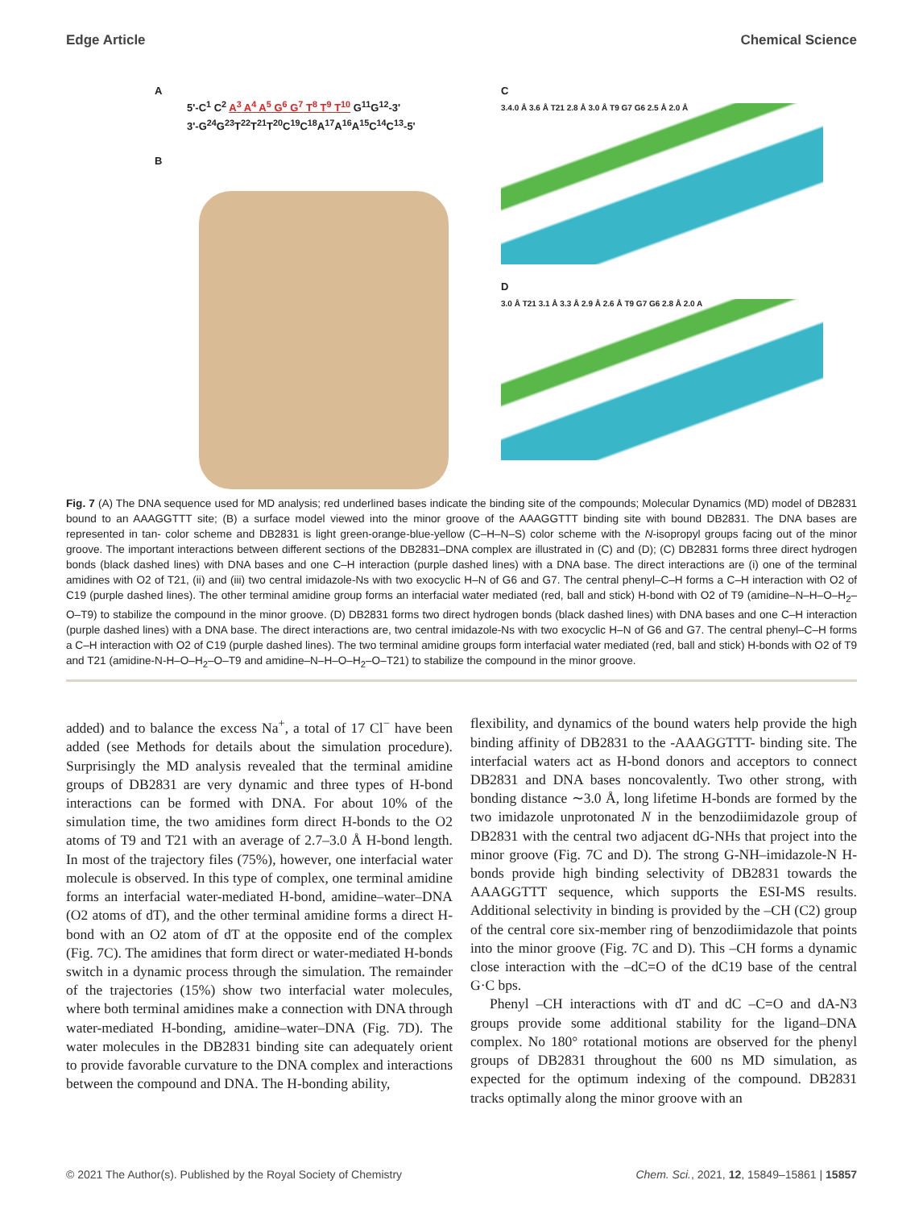Edge Article Chemical Science
A
5'-C<sup>1</sup> C<sup>2</sup> A<sup>3</sup> A<sup>4</sup> A<sup>5</sup> G<sup>6</sup> G<sup>7</sup> T<sup>8</sup> T<sup>9</sup> T<sup>10</sup> G<sup>11</sup>G<sup>12</sup>-3'
3'-G<sup>24</sup>G<sup>23</sup>T<sup>22</sup>T<sup>21</sup>T<sup>20</sup>C<sup>19</sup>C<sup>18</sup>A<sup>17</sup>A<sup>16</sup>A<sup>15</sup>C<sup>14</sup>C<sup>13</sup>-5'
B
C
3.4.0 Å 3.6 Å T21 2.8 Å 3.0 Å T9 G7 G6 2.5 Å 2.0 Å
D
3.0 Å T21 3.1 Å 3.3 Å 2.9 Å 2.6 Å T9 G7 G6 2.8 Å 2.0 A
Fig. 7 (A) The DNA sequence used for MD analysis; red underlined bases indicate the binding site of the compounds; Molecular Dynamics (MD) model of DB2831 bound to an AAAGGTTT site; (B) a surface model viewed into the minor groove of the AAAGGTTT binding site with bound DB2831. The DNA bases are represented in tan- color scheme and DB2831 is light green-orange-blue-yellow (C–H–N–S) color scheme with the N-isopropyl groups facing out of the minor groove. The important interactions between different sections of the DB2831–DNA complex are illustrated in (C) and (D); (C) DB2831 forms three direct hydrogen bonds (black dashed lines) with DNA bases and one C–H interaction (purple dashed lines) with a DNA base. The direct interactions are (i) one of the terminal amidines with O2 of T21, (ii) and (iii) two central imidazole-Ns with two exocyclic H–N of G6 and G7. The central phenyl–C–H forms a C–H interaction with O2 of C19 (purple dashed lines). The other terminal amidine group forms an interfacial water mediated (red, ball and stick) H-bond with O2 of T9 (amidine–N–H–O–H<sub>2</sub>–O–T9) to stabilize the compound in the minor groove. (D) DB2831 forms two direct hydrogen bonds (black dashed lines) with DNA bases and one C–H interaction (purple dashed lines) with a DNA base. The direct interactions are, two central imidazole-Ns with two exocyclic H–N of G6 and G7. The central phenyl–C–H forms a C–H interaction with O2 of C19 (purple dashed lines). The two terminal amidine groups form interfacial water mediated (red, ball and stick) H-bonds with O2 of T9 and T21 (amidine-N-H–O–H<sub>2</sub>–O–T9 and amidine–N–H–O–H<sub>2</sub>–O–T21) to stabilize the compound in the minor groove.
added) and to balance the excess Na<sup>+</sup>, a total of 17 Cl<sup>−</sup> have been added (see Methods for details about the simulation procedure). Surprisingly the MD analysis revealed that the terminal amidine groups of DB2831 are very dynamic and three types of H-bond interactions can be formed with DNA. For about 10% of the simulation time, the two amidines form direct H-bonds to the O2 atoms of T9 and T21 with an average of 2.7–3.0 Å H-bond length. In most of the trajectory files (75%), however, one interfacial water molecule is observed. In this type of complex, one terminal amidine forms an interfacial water-mediated H-bond, amidine–water–DNA (O2 atoms of dT), and the other terminal amidine forms a direct H-bond with an O2 atom of dT at the opposite end of the complex (Fig. 7C). The amidines that form direct or water-mediated H-bonds switch in a dynamic process through the simulation. The remainder of the trajectories (15%) show two interfacial water molecules, where both terminal amidines make a connection with DNA through water-mediated H-bonding, amidine–water–DNA (Fig. 7D). The water molecules in the DB2831 binding site can adequately orient to provide favorable curvature to the DNA complex and interactions between the compound and DNA. The H-bonding ability,
flexibility, and dynamics of the bound waters help provide the high binding affinity of DB2831 to the -AAAGGTTT- binding site. The interfacial waters act as H-bond donors and acceptors to connect DB2831 and DNA bases noncovalently. Two other strong, with bonding distance ∼3.0 Å, long lifetime H-bonds are formed by the two imidazole unprotonated N in the benzodiimidazole group of DB2831 with the central two adjacent dG-NHs that project into the minor groove (Fig. 7C and D). The strong G-NH–imidazole-N H-bonds provide high binding selectivity of DB2831 towards the AAAGGTTT sequence, which supports the ESI-MS results. Additional selectivity in binding is provided by the –CH (C2) group of the central core six-member ring of benzodiimidazole that points into the minor groove (Fig. 7C and D). This –CH forms a dynamic close interaction with the –dC=O of the dC19 base of the central G·C bps.
Phenyl –CH interactions with dT and dC –C=O and dA-N3 groups provide some additional stability for the ligand–DNA complex. No 180° rotational motions are observed for the phenyl groups of DB2831 throughout the 600 ns MD simulation, as expected for the optimum indexing of the compound. DB2831 tracks optimally along the minor groove with an
© 2021 The Author(s). Published by the Royal Society of Chemistry Chem. Sci., 2021, 12, 15849–15861 | 15857